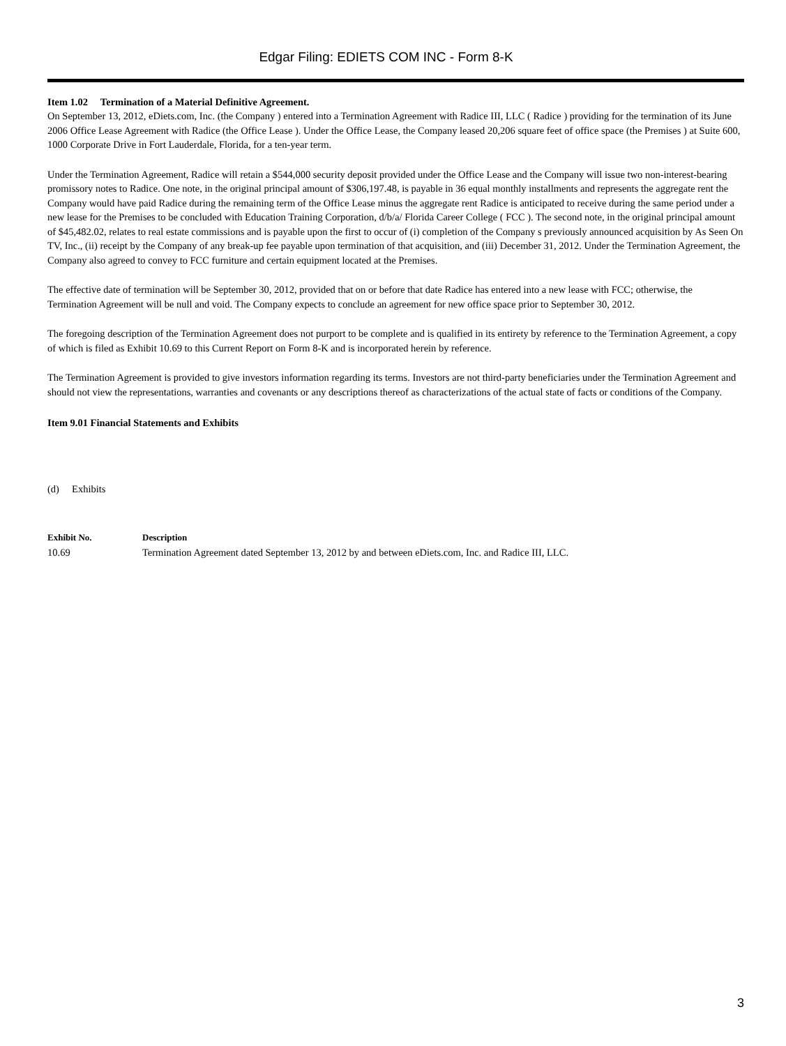Edgar Filing: EDIETS COM INC - Form 8-K
Item 1.02 Termination of a Material Definitive Agreement.
On September 13, 2012, eDiets.com, Inc. (the Company ) entered into a Termination Agreement with Radice III, LLC ( Radice ) providing for the termination of its June 2006 Office Lease Agreement with Radice (the Office Lease ). Under the Office Lease, the Company leased 20,206 square feet of office space (the Premises ) at Suite 600, 1000 Corporate Drive in Fort Lauderdale, Florida, for a ten-year term.
Under the Termination Agreement, Radice will retain a $544,000 security deposit provided under the Office Lease and the Company will issue two non-interest-bearing promissory notes to Radice. One note, in the original principal amount of $306,197.48, is payable in 36 equal monthly installments and represents the aggregate rent the Company would have paid Radice during the remaining term of the Office Lease minus the aggregate rent Radice is anticipated to receive during the same period under a new lease for the Premises to be concluded with Education Training Corporation, d/b/a/ Florida Career College ( FCC ). The second note, in the original principal amount of $45,482.02, relates to real estate commissions and is payable upon the first to occur of (i) completion of the Company s previously announced acquisition by As Seen On TV, Inc., (ii) receipt by the Company of any break-up fee payable upon termination of that acquisition, and (iii) December 31, 2012. Under the Termination Agreement, the Company also agreed to convey to FCC furniture and certain equipment located at the Premises.
The effective date of termination will be September 30, 2012, provided that on or before that date Radice has entered into a new lease with FCC; otherwise, the Termination Agreement will be null and void. The Company expects to conclude an agreement for new office space prior to September 30, 2012.
The foregoing description of the Termination Agreement does not purport to be complete and is qualified in its entirety by reference to the Termination Agreement, a copy of which is filed as Exhibit 10.69 to this Current Report on Form 8-K and is incorporated herein by reference.
The Termination Agreement is provided to give investors information regarding its terms. Investors are not third-party beneficiaries under the Termination Agreement and should not view the representations, warranties and covenants or any descriptions thereof as characterizations of the actual state of facts or conditions of the Company.
Item 9.01 Financial Statements and Exhibits
(d) Exhibits
| Exhibit No. | Description |
| --- | --- |
| 10.69 | Termination Agreement dated September 13, 2012 by and between eDiets.com, Inc. and Radice III, LLC. |
3